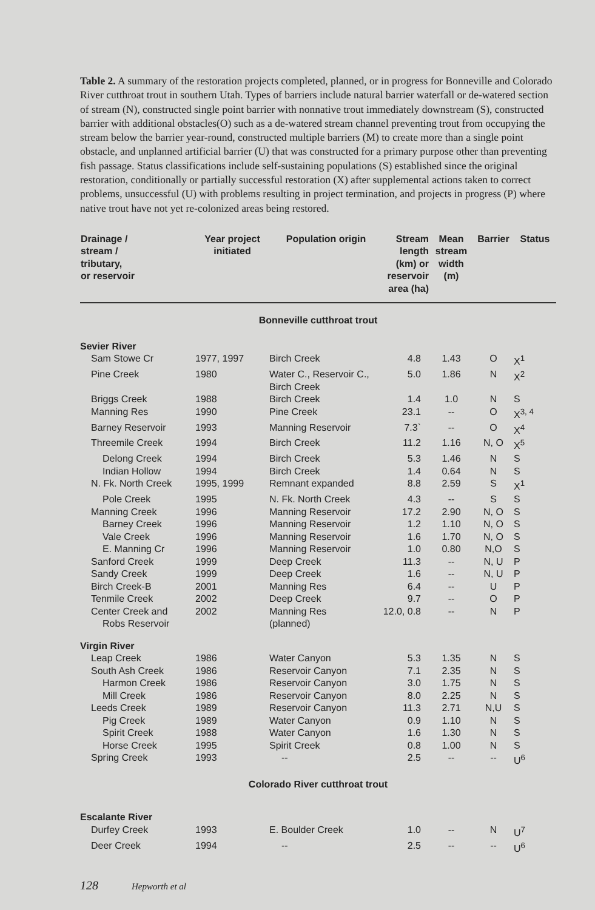Table 2. A summary of the restoration projects completed, planned, or in progress for Bonneville and Colorado River cutthroat trout in southern Utah. Types of barriers include natural barrier waterfall or de-watered section of stream (N), constructed single point barrier with nonnative trout immediately downstream (S), constructed barrier with additional obstacles(O) such as a de-watered stream channel preventing trout from occupying the stream below the barrier year-round, constructed multiple barriers (M) to create more than a single point obstacle, and unplanned artificial barrier (U) that was constructed for a primary purpose other than preventing fish passage. Status classifications include self-sustaining populations (S) established since the original restoration, conditionally or partially successful restoration (X) after supplemental actions taken to correct problems, unsuccessful (U) with problems resulting in project termination, and projects in progress (P) where native trout have not yet re-colonized areas being restored.
| Drainage / stream / tributary, or reservoir | Year project initiated | Population origin | Stream length (km) or reservoir area (ha) | Mean stream width (m) | Barrier | Status |
| --- | --- | --- | --- | --- | --- | --- |
| Bonneville cutthroat trout | | | | | | |
| Sevier River | | | | | | |
| Sam Stowe Cr | 1977, 1997 | Birch Creek | 4.8 | 1.43 | O | X<sup>1</sup> |
| Pine Creek | 1980 | Water C., Reservoir C., Birch Creek | 5.0 | 1.86 | N | X<sup>2</sup> |
| Briggs Creek | 1988 | Birch Creek | 1.4 | 1.0 | N | S |
| Manning Res | 1990 | Pine Creek | 23.1 | -- | O | X<sup>3, 4</sup> |
| Barney Reservoir | 1993 | Manning Reservoir | 7.3` | -- | O | X<sup>4</sup> |
| Threemile Creek | 1994 | Birch Creek | 11.2 | 1.16 | N, O | X<sup>5</sup> |
| Delong Creek | 1994 | Birch Creek | 5.3 | 1.46 | N | S |
| Indian Hollow | 1994 | Birch Creek | 1.4 | 0.64 | N | S |
| N. Fk. North Creek | 1995, 1999 | Remnant expanded | 8.8 | 2.59 | S | X<sup>1</sup> |
| Pole Creek | 1995 | N. Fk. North Creek | 4.3 | -- | S | S |
| Manning Creek | 1996 | Manning Reservoir | 17.2 | 2.90 | N, O | S |
| Barney Creek | 1996 | Manning Reservoir | 1.2 | 1.10 | N, O | S |
| Vale Creek | 1996 | Manning Reservoir | 1.6 | 1.70 | N, O | S |
| E. Manning Cr | 1996 | Manning Reservoir | 1.0 | 0.80 | N,O | S |
| Sanford Creek | 1999 | Deep Creek | 11.3 | -- | N, U | P |
| Sandy Creek | 1999 | Deep Creek | 1.6 | -- | N, U | P |
| Birch Creek-B | 2001 | Manning Res | 6.4 | -- | U | P |
| Tenmile Creek | 2002 | Deep Creek | 9.7 | -- | O | P |
| Center Creek and Robs Reservoir | 2002 | Manning Res (planned) | 12.0, 0.8 | -- | N | P |
| Virgin River | | | | | | |
| Leap Creek | 1986 | Water Canyon | 5.3 | 1.35 | N | S |
| South Ash Creek | 1986 | Reservoir Canyon | 7.1 | 2.35 | N | S |
| Harmon Creek | 1986 | Reservoir Canyon | 3.0 | 1.75 | N | S |
| Mill Creek | 1986 | Reservoir Canyon | 8.0 | 2.25 | N | S |
| Leeds Creek | 1989 | Reservoir Canyon | 11.3 | 2.71 | N,U | S |
| Pig Creek | 1989 | Water Canyon | 0.9 | 1.10 | N | S |
| Spirit Creek | 1988 | Water Canyon | 1.6 | 1.30 | N | S |
| Horse Creek | 1995 | Spirit Creek | 0.8 | 1.00 | N | S |
| Spring Creek | 1993 | -- | 2.5 | -- | -- | U<sup>6</sup> |
| Colorado River cutthroat trout | | | | | | |
| Escalante River | | | | | | |
| Durfey Creek | 1993 | E. Boulder Creek | 1.0 | -- | N | U<sup>7</sup> |
| Deer Creek | 1994 | -- | 2.5 | -- | -- | U<sup>6</sup> |
128 Hepworth et al